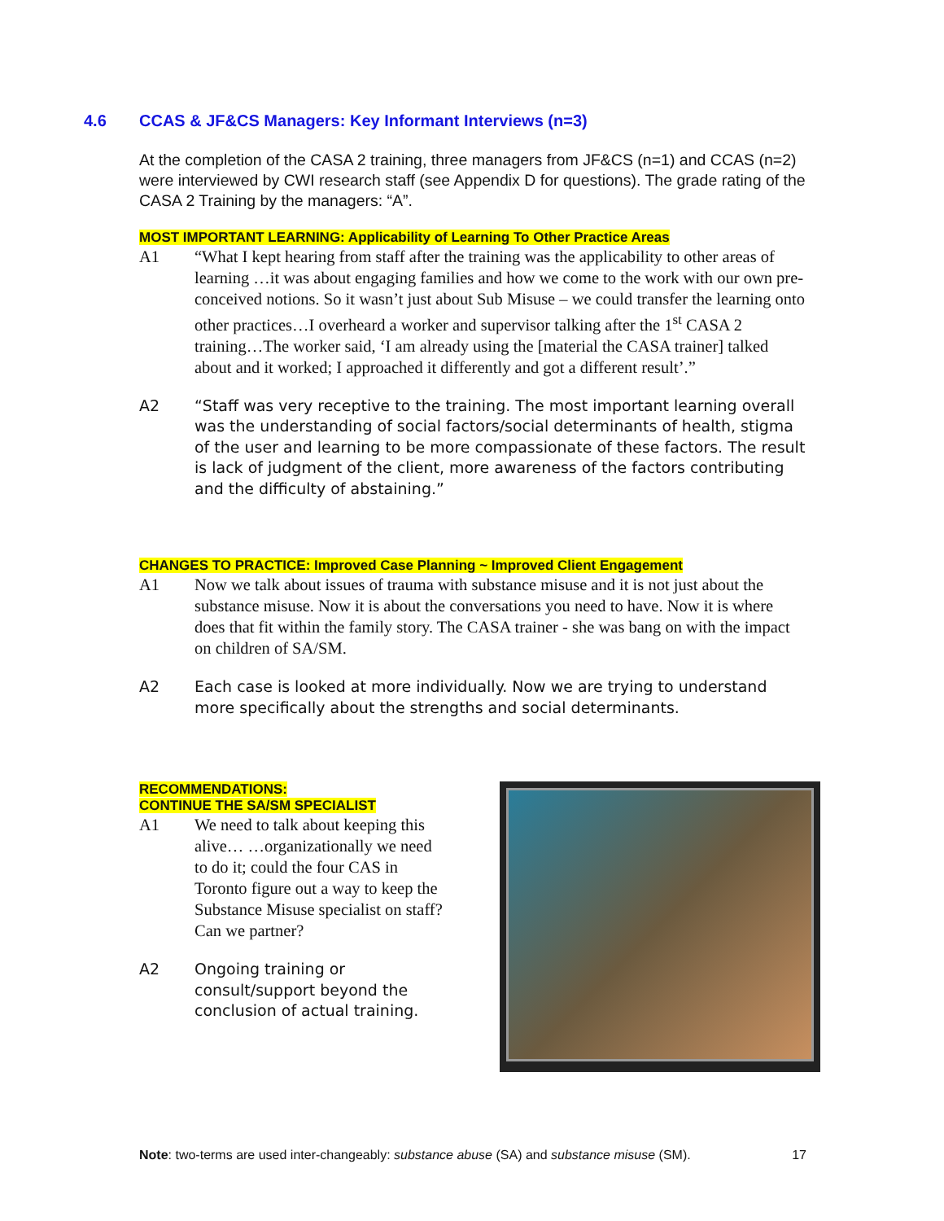4.6 CCAS & JF&CS Managers: Key Informant Interviews (n=3)
At the completion of the CASA 2 training, three managers from JF&CS (n=1) and CCAS (n=2) were interviewed by CWI research staff (see Appendix D for questions). The grade rating of the CASA 2 Training by the managers: “A”.
MOST IMPORTANT LEARNING: Applicability of Learning To Other Practice Areas
A1 “What I kept hearing from staff after the training was the applicability to other areas of learning …it was about engaging families and how we come to the work with our own pre-conceived notions. So it wasn’t just about Sub Misuse – we could transfer the learning onto other practices…I overheard a worker and supervisor talking after the 1<sup>st</sup> CASA 2 training…The worker said, ‘I am already using the [material the CASA trainer] talked about and it worked; I approached it differently and got a different result’.”
A2 “Staff was very receptive to the training. The most important learning overall was the understanding of social factors/social determinants of health, stigma of the user and learning to be more compassionate of these factors. The result is lack of judgment of the client, more awareness of the factors contributing and the difficulty of abstaining.”
CHANGES TO PRACTICE: Improved Case Planning ~ Improved Client Engagement
A1 Now we talk about issues of trauma with substance misuse and it is not just about the substance misuse. Now it is about the conversations you need to have. Now it is where does that fit within the family story. The CASA trainer - she was bang on with the impact on children of SA/SM.
A2 Each case is looked at more individually. Now we are trying to understand more specifically about the strengths and social determinants.
RECOMMENDATIONS:
CONTINUE THE SA/SM SPECIALIST
A1 We need to talk about keeping this alive… …organizationally we need to do it; could the four CAS in Toronto figure out a way to keep the Substance Misuse specialist on staff? Can we partner?
A2 Ongoing training or consult/support beyond the conclusion of actual training.
Note: two-terms are used inter-changeably: substance abuse (SA) and substance misuse (SM). 17